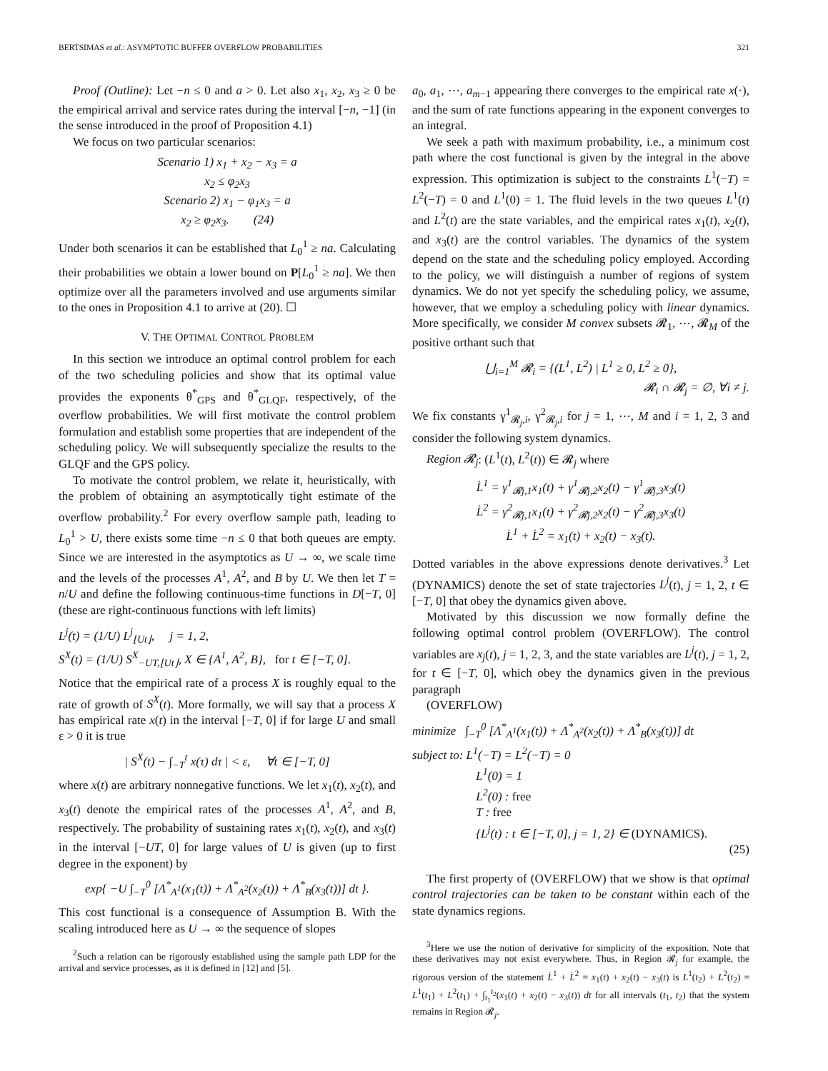BERTSIMAS et al.: ASYMPTOTIC BUFFER OVERFLOW PROBABILITIES 321
Proof (Outline): Let −n ≤ 0 and a > 0. Let also x<sub>1</sub>, x<sub>2</sub>, x<sub>3</sub> ≥ 0 be the empirical arrival and service rates during the interval [−n, −1] (in the sense introduced in the proof of Proposition 4.1)
We focus on two particular scenarios:
Scenario 1) x<sub>1</sub> + x<sub>2</sub> − x<sub>3</sub> = a
x<sub>2</sub> ≤ φ<sub>2</sub>x<sub>3</sub>
Scenario 2) x<sub>1</sub> − φ<sub>1</sub>x<sub>3</sub> = a
x<sub>2</sub> ≥ φ<sub>2</sub>x<sub>3</sub>. (24)
Under both scenarios it can be established that L<sub>0</sub><sup>1</sup> ≥ na. Calculating their probabilities we obtain a lower bound on P[L<sub>0</sub><sup>1</sup> ≥ na]. We then optimize over all the parameters involved and use arguments similar to the ones in Proposition 4.1 to arrive at (20). ☐
V. THE OPTIMAL CONTROL PROBLEM
In this section we introduce an optimal control problem for each of the two scheduling policies and show that its optimal value provides the exponents θ<sup>*</sup><sub>GPS</sub> and θ<sup>*</sup><sub>GLQF</sub>, respectively, of the overflow probabilities. We will first motivate the control problem formulation and establish some properties that are independent of the scheduling policy. We will subsequently specialize the results to the GLQF and the GPS policy.
To motivate the control problem, we relate it, heuristically, with the problem of obtaining an asymptotically tight estimate of the overflow probability.<sup>2</sup> For every overflow sample path, leading to L<sub>0</sub><sup>1</sup> > U, there exists some time −n ≤ 0 that both queues are empty. Since we are interested in the asymptotics as U → ∞, we scale time and the levels of the processes A<sup>1</sup>, A<sup>2</sup>, and B by U. We then let T = n/U and define the following continuous-time functions in D[−T, 0] (these are right-continuous functions with left limits)
L<sup>j</sup>(t) = (1/U) L<sup>j</sup><sub>⌊Ut⌋</sub>, j = 1, 2,
S<sup>X</sup>(t) = (1/U) S<sup>X</sup><sub>−UT,⌊Ut⌋</sub>, X ∈ {A<sup>1</sup>, A<sup>2</sup>, B}, for t ∈ [−T, 0].
Notice that the empirical rate of a process X is roughly equal to the rate of growth of S<sup>X</sup>(t). More formally, we will say that a process X has empirical rate x(t) in the interval [−T, 0] if for large U and small ε > 0 it is true
| S<sup>X</sup>(t) − ∫<sub>−T</sub><sup>t</sup> x(τ) dτ | < ε, ∀t ∈ [−T, 0]
where x(t) are arbitrary nonnegative functions. We let x<sub>1</sub>(t), x<sub>2</sub>(t), and x<sub>3</sub>(t) denote the empirical rates of the processes A<sup>1</sup>, A<sup>2</sup>, and B, respectively. The probability of sustaining rates x<sub>1</sub>(t), x<sub>2</sub>(t), and x<sub>3</sub>(t) in the interval [−UT, 0] for large values of U is given (up to first degree in the exponent) by
exp{ −U ∫<sub>−T</sub><sup>0</sup> [Λ<sup>*</sup><sub>A<sup>1</sup></sub>(x<sub>1</sub>(t)) + Λ<sup>*</sup><sub>A<sup>2</sup></sub>(x<sub>2</sub>(t)) + Λ<sup>*</sup><sub>B</sub>(x<sub>3</sub>(t))] dt }.
This cost functional is a consequence of Assumption B. With the scaling introduced here as U → ∞ the sequence of slopes
<sup>2</sup> Such a relation can be rigorously established using the sample path LDP for the arrival and service processes, as it is defined in [12] and [5].
a<sub>0</sub>, a<sub>1</sub>, ⋯, a<sub>m−1</sub> appearing there converges to the empirical rate x(·), and the sum of rate functions appearing in the exponent converges to an integral.
We seek a path with maximum probability, i.e., a minimum cost path where the cost functional is given by the integral in the above expression. This optimization is subject to the constraints L<sup>1</sup>(−T) = L<sup>2</sup>(−T) = 0 and L<sup>1</sup>(0) = 1. The fluid levels in the two queues L<sup>1</sup>(t) and L<sup>2</sup>(t) are the state variables, and the empirical rates x<sub>1</sub>(t), x<sub>2</sub>(t), and x<sub>3</sub>(t) are the control variables. The dynamics of the system depend on the state and the scheduling policy employed. According to the policy, we will distinguish a number of regions of system dynamics. We do not yet specify the scheduling policy, we assume, however, that we employ a scheduling policy with linear dynamics. More specifically, we consider M convex subsets 𝓡<sub>1</sub>, ⋯, 𝓡<sub>M</sub> of the positive orthant such that
⋃<sub>i=1</sub><sup>M</sup> 𝓡<sub>i</sub> = {(L<sup>1</sup>, L<sup>2</sup>) | L<sup>1</sup> ≥ 0, L<sup>2</sup> ≥ 0},
𝓡<sub>i</sub> ∩ 𝓡<sub>j</sub> = ∅, ∀i ≠ j.
We fix constants γ<sup>1</sup><sub>𝓡<sub>j</sub>,i</sub>, γ<sup>2</sup><sub>𝓡<sub>j</sub>,i</sub> for j = 1, ⋯, M and i = 1, 2, 3 and consider the following system dynamics.
Region 𝓡<sub>j</sub>: (L<sup>1</sup>(t), L<sup>2</sup>(t)) ∈ 𝓡<sub>j</sub> where
L̇<sup>1</sup> = γ<sup>1</sup><sub>𝓡j,1</sub>x<sub>1</sub>(t) + γ<sup>1</sup><sub>𝓡j,2</sub>x<sub>2</sub>(t) − γ<sup>1</sup><sub>𝓡j,3</sub>x<sub>3</sub>(t)
L̇<sup>2</sup> = γ<sup>2</sup><sub>𝓡j,1</sub>x<sub>1</sub>(t) + γ<sup>2</sup><sub>𝓡j,2</sub>x<sub>2</sub>(t) − γ<sup>2</sup><sub>𝓡j,3</sub>x<sub>3</sub>(t)
L̇<sup>1</sup> + L̇<sup>2</sup> = x<sub>1</sub>(t) + x<sub>2</sub>(t) − x<sub>3</sub>(t).
Dotted variables in the above expressions denote derivatives.<sup>3</sup> Let (DYNAMICS) denote the set of state trajectories L<sup>j</sup>(t), j = 1, 2, t ∈ [−T, 0] that obey the dynamics given above.
Motivated by this discussion we now formally define the following optimal control problem (OVERFLOW). The control variables are x<sub>j</sub>(t), j = 1, 2, 3, and the state variables are L<sup>j</sup>(t), j = 1, 2, for t ∈ [−T, 0], which obey the dynamics given in the previous paragraph
(OVERFLOW)
minimize ∫<sub>−T</sub><sup>0</sup> [Λ<sup>*</sup><sub>A<sup>1</sup></sub>(x<sub>1</sub>(t)) + Λ<sup>*</sup><sub>A<sup>2</sup></sub>(x<sub>2</sub>(t)) + Λ<sup>*</sup><sub>B</sub>(x<sub>3</sub>(t))] dt
subject to: L<sup>1</sup>(−T) = L<sup>2</sup>(−T) = 0
L<sup>1</sup>(0) = 1
L<sup>2</sup>(0) : free
T : free
{L<sup>j</sup>(t) : t ∈ [−T, 0], j = 1, 2} ∈ (DYNAMICS).
(25)
The first property of (OVERFLOW) that we show is that optimal control trajectories can be taken to be constant within each of the state dynamics regions.
<sup>3</sup> Here we use the notion of derivative for simplicity of the exposition. Note that these derivatives may not exist everywhere. Thus, in Region 𝓡<sub>j</sub> for example, the rigorous version of the statement L̇<sup>1</sup> + L̇<sup>2</sup> = x<sub>1</sub>(t) + x<sub>2</sub>(t) − x<sub>3</sub>(t) is L<sup>1</sup>(t<sub>2</sub>) + L<sup>2</sup>(t<sub>2</sub>) = L<sup>1</sup>(t<sub>1</sub>) + L<sup>2</sup>(t<sub>1</sub>) + ∫<sub>t<sub>1</sub></sub><sup>t<sub>2</sub></sup>(x<sub>1</sub>(t) + x<sub>2</sub>(t) − x<sub>3</sub>(t)) dt for all intervals (t<sub>1</sub>, t<sub>2</sub>) that the system remains in Region 𝓡<sub>j</sub>.